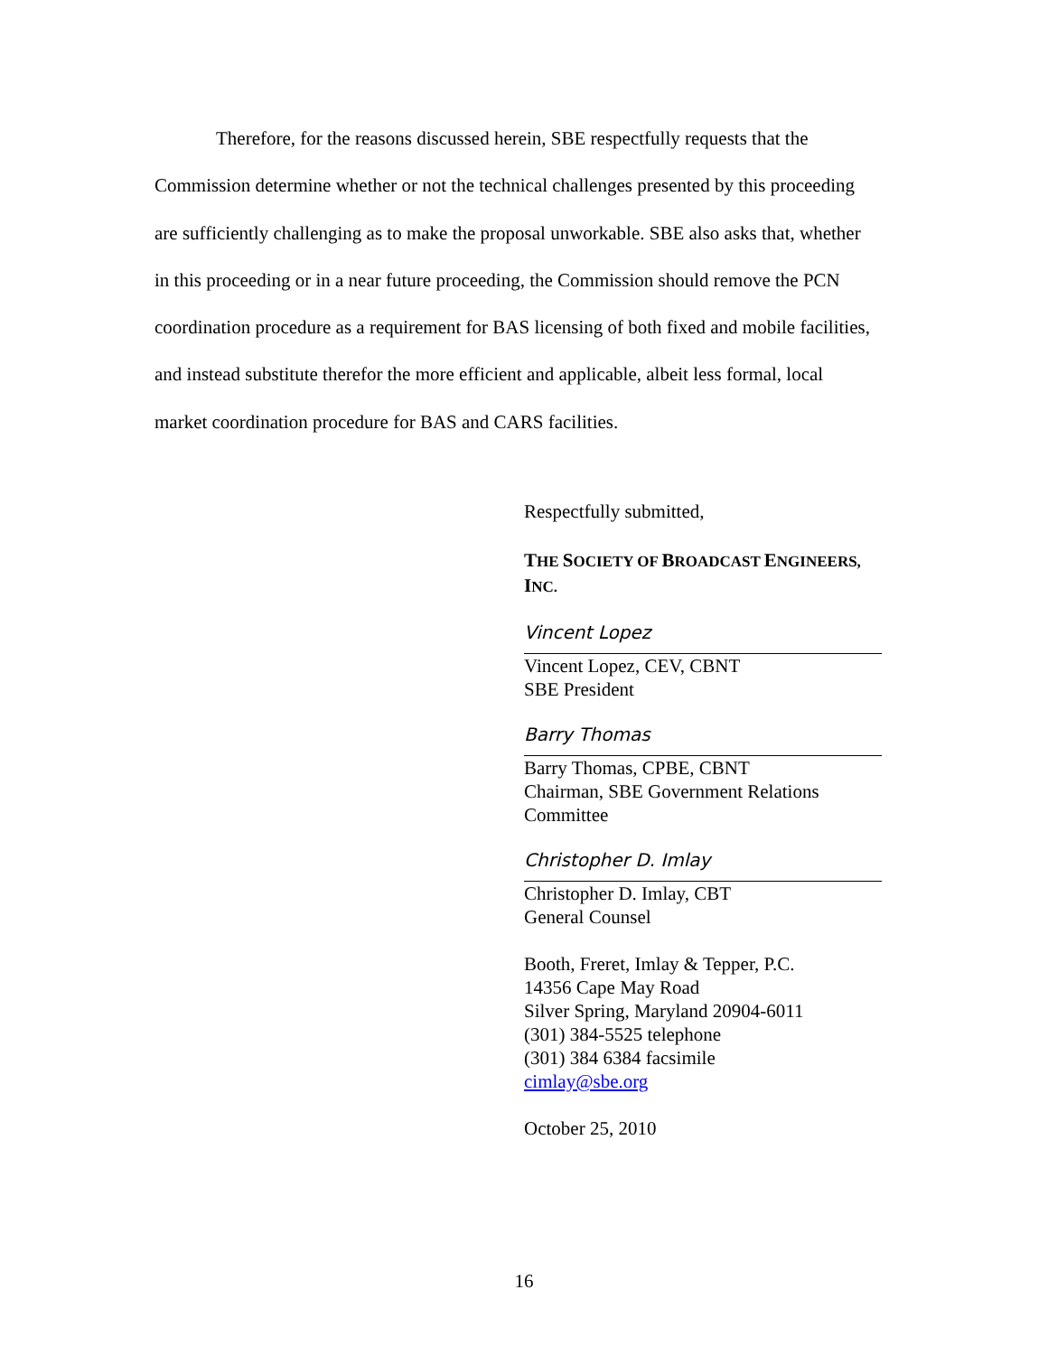Therefore, for the reasons discussed herein, SBE respectfully requests that the Commission determine whether or not the technical challenges presented by this proceeding are sufficiently challenging as to make the proposal unworkable. SBE also asks that, whether in this proceeding or in a near future proceeding, the Commission should remove the PCN coordination procedure as a requirement for BAS licensing of both fixed and mobile facilities, and instead substitute therefor the more efficient and applicable, albeit less formal, local market coordination procedure for BAS and CARS facilities.
Respectfully submitted,
THE SOCIETY OF BROADCAST ENGINEERS, INC.
Vincent Lopez
Vincent Lopez, CEV, CBNT
SBE President
Barry Thomas
Barry Thomas, CPBE, CBNT
Chairman, SBE Government Relations Committee
Christopher D. Imlay
Christopher D. Imlay, CBT
General Counsel
Booth, Freret, Imlay & Tepper, P.C.
14356 Cape May Road
Silver Spring, Maryland 20904-6011
(301) 384-5525 telephone
(301) 384 6384 facsimile
cimlay@sbe.org
October 25, 2010
16